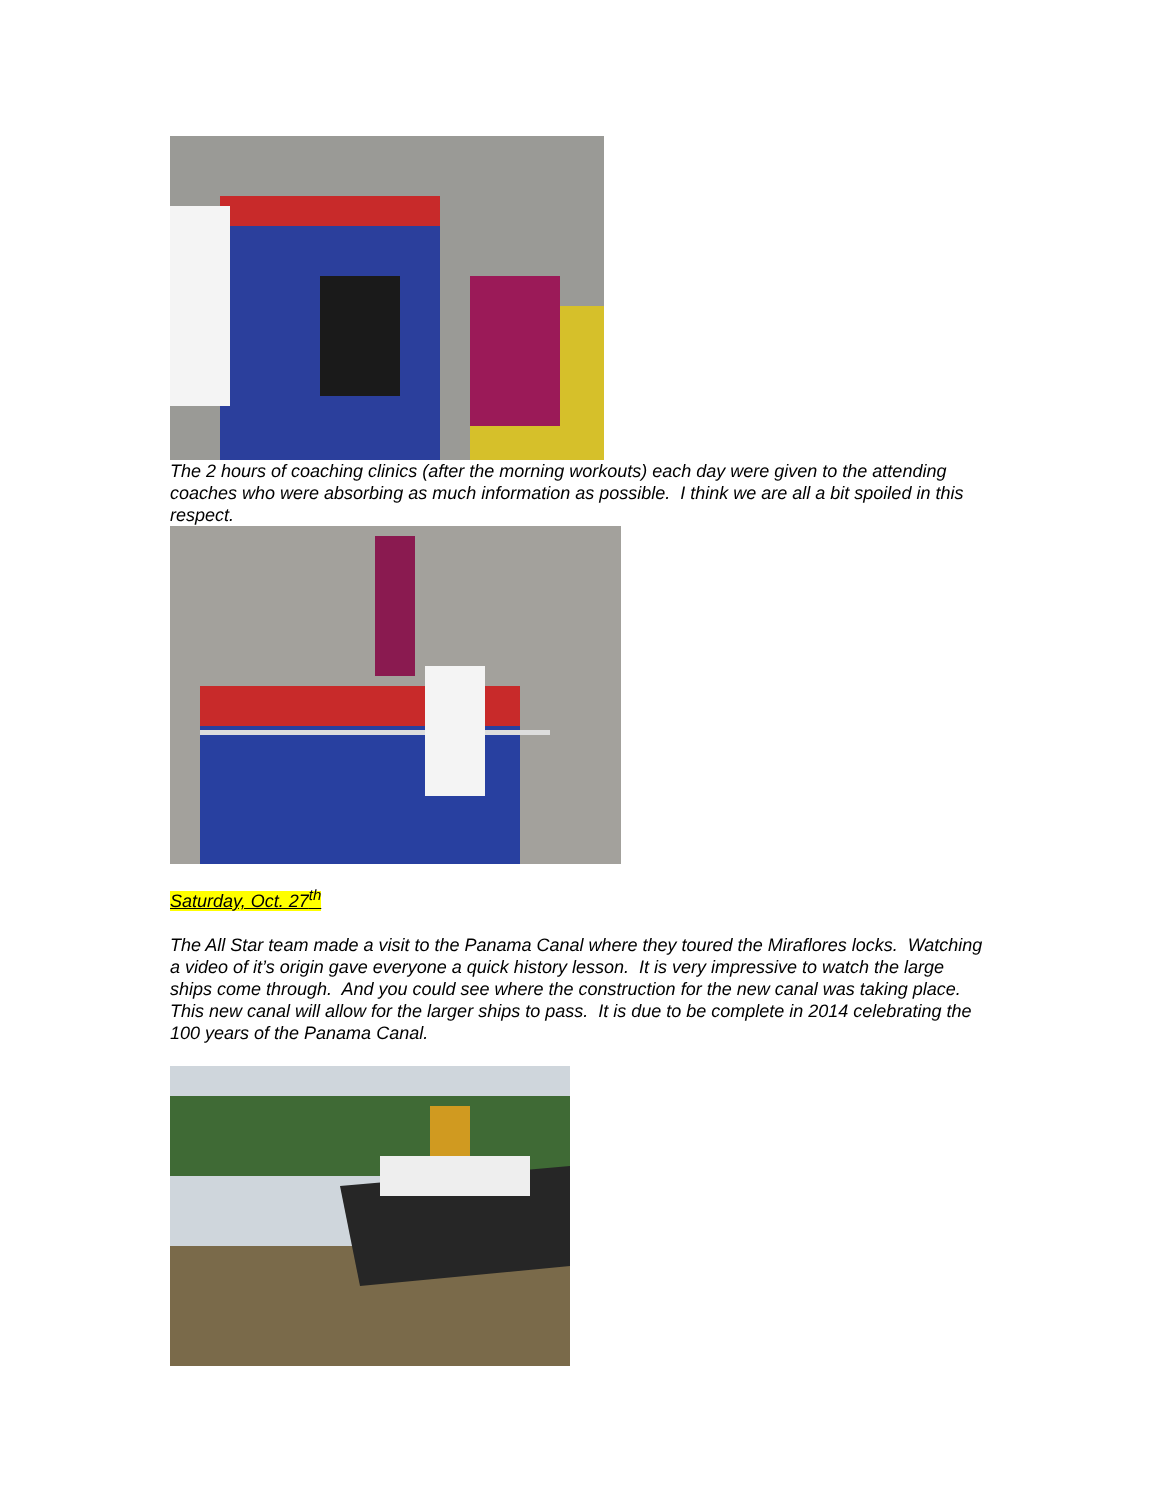The 2 hours of coaching clinics (after the morning workouts) each day were given to the attending coaches who were absorbing as much information as possible. I think we are all a bit spoiled in this respect.
Saturday, Oct. 27<sup>th</sup>
The All Star team made a visit to the Panama Canal where they toured the Miraflores locks. Watching a video of it’s origin gave everyone a quick history lesson. It is very impressive to watch the large ships come through. And you could see where the construction for the new canal was taking place. This new canal will allow for the larger ships to pass. It is due to be complete in 2014 celebrating the 100 years of the Panama Canal.